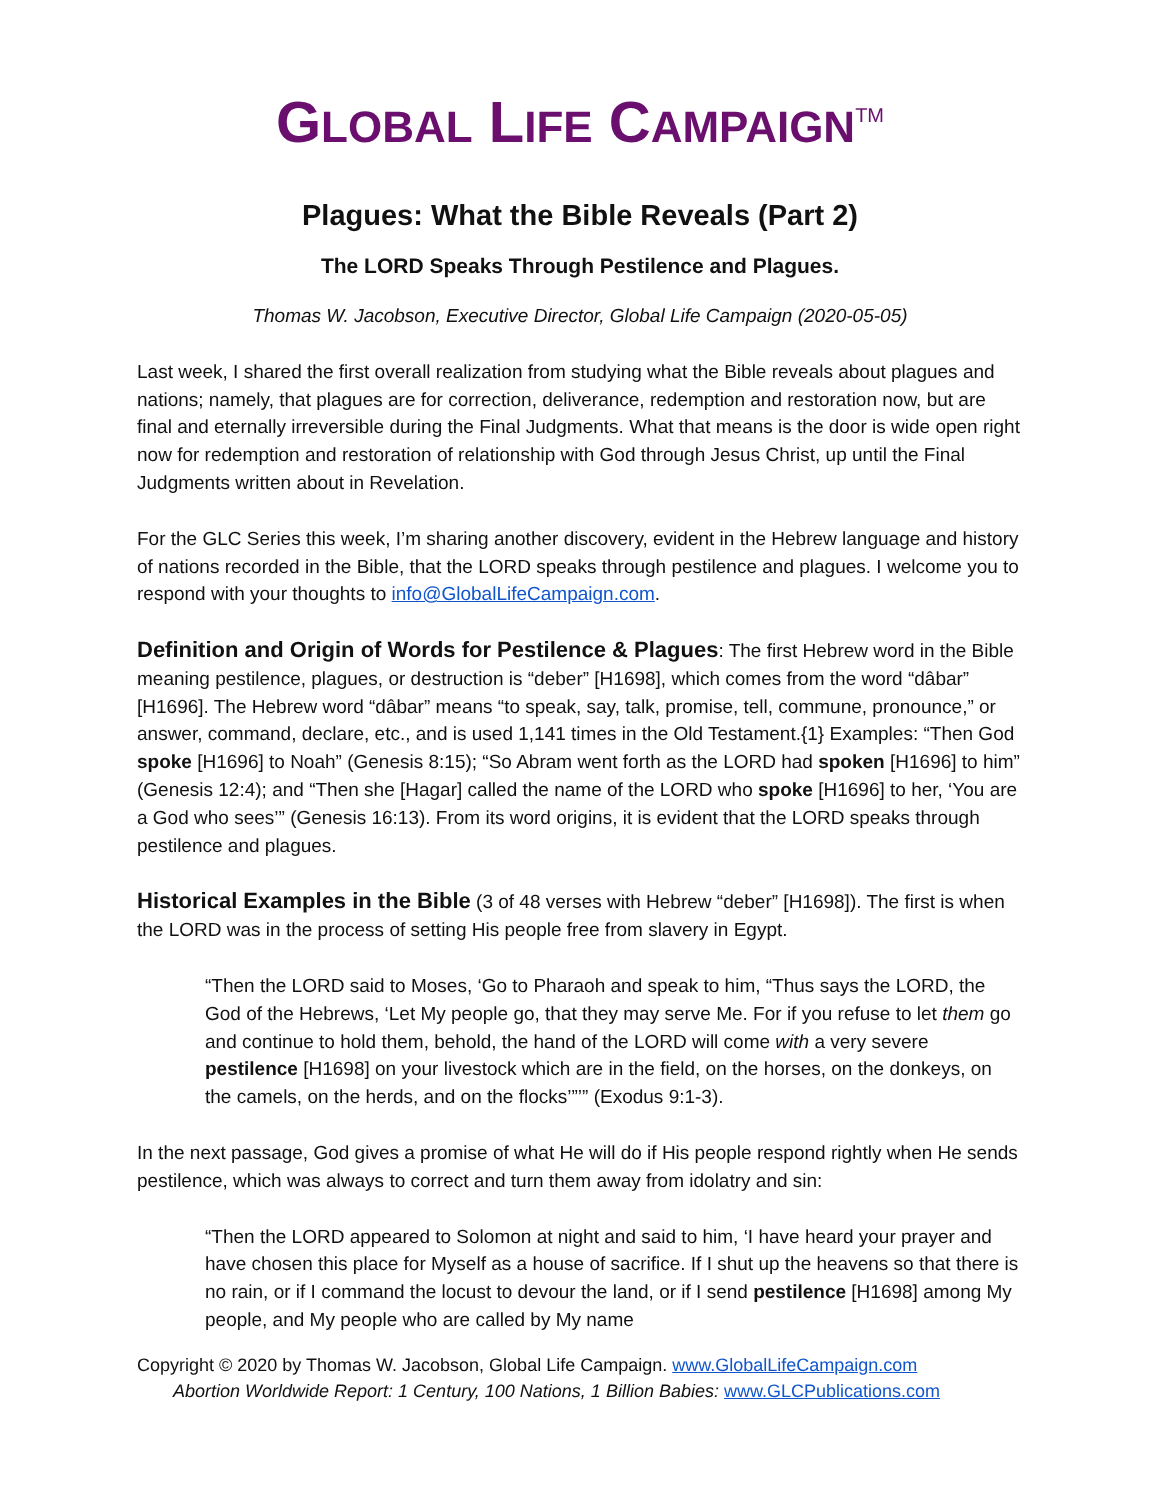GLOBAL LIFE CAMPAIGN<sup>TM</sup>
Plagues: What the Bible Reveals (Part 2)
The LORD Speaks Through Pestilence and Plagues.
Thomas W. Jacobson, Executive Director, Global Life Campaign (2020-05-05)
Last week, I shared the first overall realization from studying what the Bible reveals about plagues and nations; namely, that plagues are for correction, deliverance, redemption and restoration now, but are final and eternally irreversible during the Final Judgments. What that means is the door is wide open right now for redemption and restoration of relationship with God through Jesus Christ, up until the Final Judgments written about in Revelation.
For the GLC Series this week, I’m sharing another discovery, evident in the Hebrew language and history of nations recorded in the Bible, that the LORD speaks through pestilence and plagues. I welcome you to respond with your thoughts to info@GlobalLifeCampaign.com.
Definition and Origin of Words for Pestilence & Plagues: The first Hebrew word in the Bible meaning pestilence, plagues, or destruction is “deber” [H1698], which comes from the word “dâbar” [H1696]. The Hebrew word “dâbar” means “to speak, say, talk, promise, tell, commune, pronounce,” or answer, command, declare, etc., and is used 1,141 times in the Old Testament.{1} Examples: “Then God spoke [H1696] to Noah” (Genesis 8:15); “So Abram went forth as the LORD had spoken [H1696] to him” (Genesis 12:4); and “Then she [Hagar] called the name of the LORD who spoke [H1696] to her, ‘You are a God who sees’” (Genesis 16:13). From its word origins, it is evident that the LORD speaks through pestilence and plagues.
Historical Examples in the Bible (3 of 48 verses with Hebrew “deber” [H1698]). The first is when the LORD was in the process of setting His people free from slavery in Egypt.
“Then the LORD said to Moses, ‘Go to Pharaoh and speak to him, “Thus says the LORD, the God of the Hebrews, ‘Let My people go, that they may serve Me. For if you refuse to let them go and continue to hold them, behold, the hand of the LORD will come with a very severe pestilence [H1698] on your livestock which are in the field, on the horses, on the donkeys, on the camels, on the herds, and on the flocks’”’” (Exodus 9:1-3).
In the next passage, God gives a promise of what He will do if His people respond rightly when He sends pestilence, which was always to correct and turn them away from idolatry and sin:
“Then the LORD appeared to Solomon at night and said to him, ‘I have heard your prayer and have chosen this place for Myself as a house of sacrifice. If I shut up the heavens so that there is no rain, or if I command the locust to devour the land, or if I send pestilence [H1698] among My people, and My people who are called by My name
Copyright © 2020 by Thomas W. Jacobson, Global Life Campaign. www.GlobalLifeCampaign.com
Abortion Worldwide Report: 1 Century, 100 Nations, 1 Billion Babies: www.GLCPublications.com